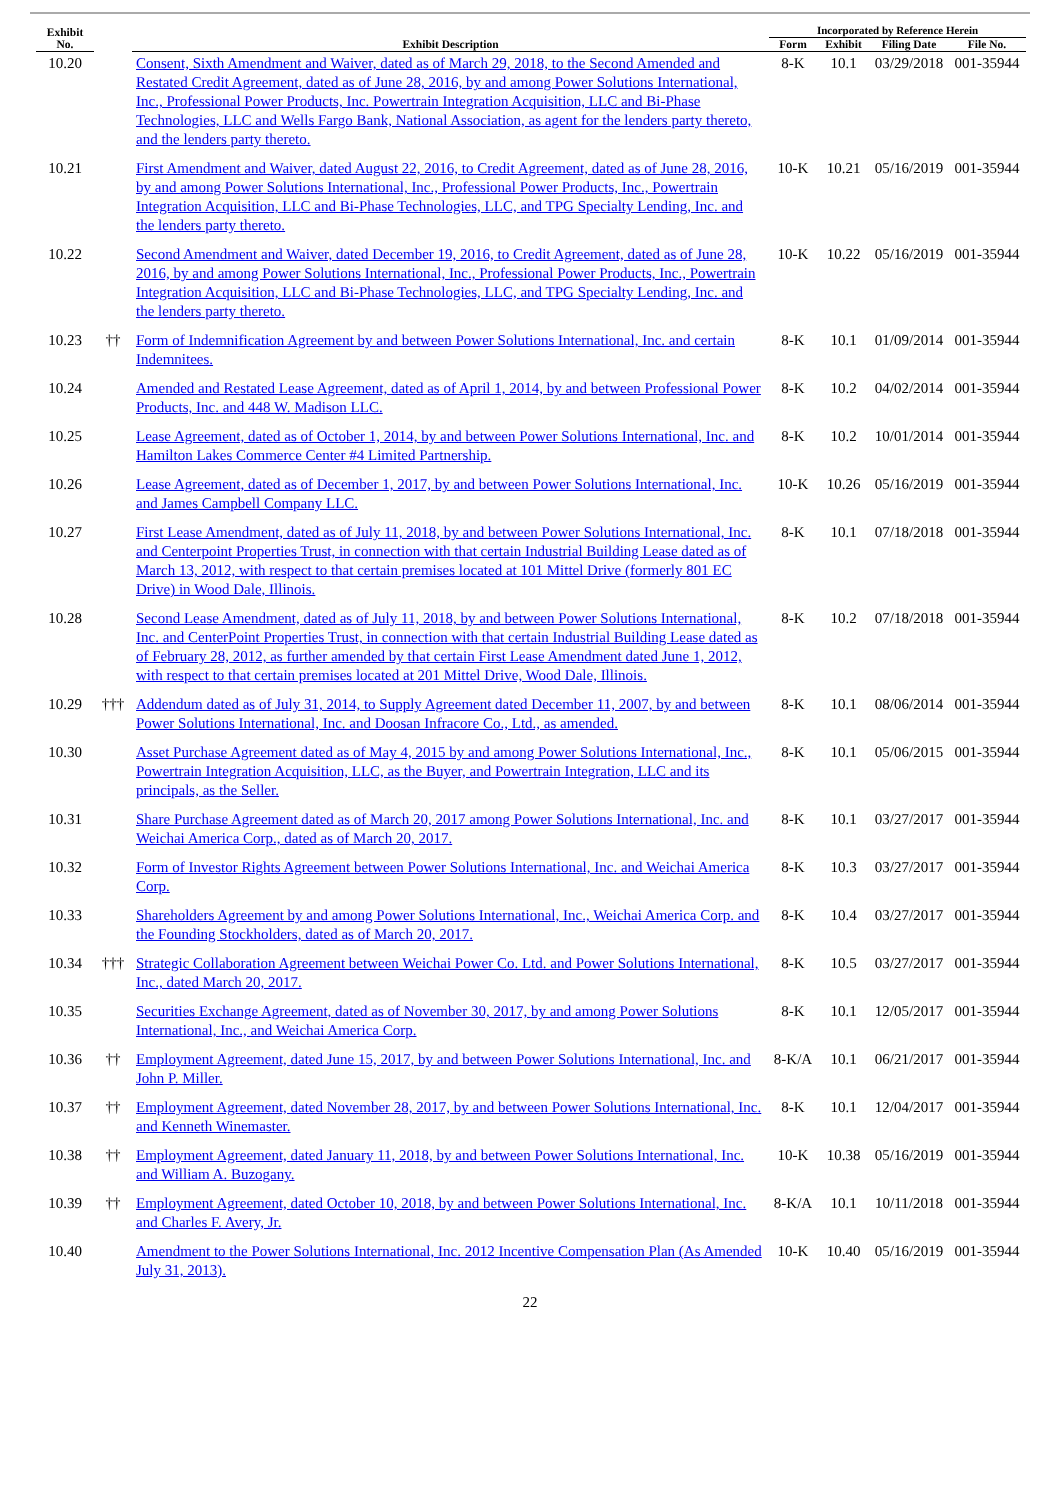| Exhibit No. | | Exhibit Description | Incorporated by Reference Herein | | | |
| --- | --- | --- | --- | --- | --- | --- |
| | | | Form | Exhibit | Filing Date | File No. |
| 10.20 | | Consent, Sixth Amendment and Waiver, dated as of March 29, 2018, to the Second Amended and Restated Credit Agreement, dated as of June 28, 2016, by and among Power Solutions International, Inc., Professional Power Products, Inc. Powertrain Integration Acquisition, LLC and Bi-Phase Technologies, LLC and Wells Fargo Bank, National Association, as agent for the lenders party thereto, and the lenders party thereto. | 8-K | 10.1 | 03/29/2018 | 001-35944 |
| 10.21 | | First Amendment and Waiver, dated August 22, 2016, to Credit Agreement, dated as of June 28, 2016, by and among Power Solutions International, Inc., Professional Power Products, Inc., Powertrain Integration Acquisition, LLC and Bi-Phase Technologies, LLC, and TPG Specialty Lending, Inc. and the lenders party thereto. | 10-K | 10.21 | 05/16/2019 | 001-35944 |
| 10.22 | | Second Amendment and Waiver, dated December 19, 2016, to Credit Agreement, dated as of June 28, 2016, by and among Power Solutions International, Inc., Professional Power Products, Inc., Powertrain Integration Acquisition, LLC and Bi-Phase Technologies, LLC, and TPG Specialty Lending, Inc. and the lenders party thereto. | 10-K | 10.22 | 05/16/2019 | 001-35944 |
| 10.23 | †† | Form of Indemnification Agreement by and between Power Solutions International, Inc. and certain Indemnitees. | 8-K | 10.1 | 01/09/2014 | 001-35944 |
| 10.24 | | Amended and Restated Lease Agreement, dated as of April 1, 2014, by and between Professional Power Products, Inc. and 448 W. Madison LLC. | 8-K | 10.2 | 04/02/2014 | 001-35944 |
| 10.25 | | Lease Agreement, dated as of October 1, 2014, by and between Power Solutions International, Inc. and Hamilton Lakes Commerce Center #4 Limited Partnership. | 8-K | 10.2 | 10/01/2014 | 001-35944 |
| 10.26 | | Lease Agreement, dated as of December 1, 2017, by and between Power Solutions International, Inc. and James Campbell Company LLC. | 10-K | 10.26 | 05/16/2019 | 001-35944 |
| 10.27 | | First Lease Amendment, dated as of July 11, 2018, by and between Power Solutions International, Inc. and Centerpoint Properties Trust, in connection with that certain Industrial Building Lease dated as of March 13, 2012, with respect to that certain premises located at 101 Mittel Drive (formerly 801 EC Drive) in Wood Dale, Illinois. | 8-K | 10.1 | 07/18/2018 | 001-35944 |
| 10.28 | | Second Lease Amendment, dated as of July 11, 2018, by and between Power Solutions International, Inc. and CenterPoint Properties Trust, in connection with that certain Industrial Building Lease dated as of February 28, 2012, as further amended by that certain First Lease Amendment dated June 1, 2012, with respect to that certain premises located at 201 Mittel Drive, Wood Dale, Illinois. | 8-K | 10.2 | 07/18/2018 | 001-35944 |
| 10.29 | ††† | Addendum dated as of July 31, 2014, to Supply Agreement dated December 11, 2007, by and between Power Solutions International, Inc. and Doosan Infracore Co., Ltd., as amended. | 8-K | 10.1 | 08/06/2014 | 001-35944 |
| 10.30 | | Asset Purchase Agreement dated as of May 4, 2015 by and among Power Solutions International, Inc., Powertrain Integration Acquisition, LLC, as the Buyer, and Powertrain Integration, LLC and its principals, as the Seller. | 8-K | 10.1 | 05/06/2015 | 001-35944 |
| 10.31 | | Share Purchase Agreement dated as of March 20, 2017 among Power Solutions International, Inc. and Weichai America Corp., dated as of March 20, 2017. | 8-K | 10.1 | 03/27/2017 | 001-35944 |
| 10.32 | | Form of Investor Rights Agreement between Power Solutions International, Inc. and Weichai America Corp. | 8-K | 10.3 | 03/27/2017 | 001-35944 |
| 10.33 | | Shareholders Agreement by and among Power Solutions International, Inc., Weichai America Corp. and the Founding Stockholders, dated as of March 20, 2017. | 8-K | 10.4 | 03/27/2017 | 001-35944 |
| 10.34 | ††† | Strategic Collaboration Agreement between Weichai Power Co. Ltd. and Power Solutions International, Inc., dated March 20, 2017. | 8-K | 10.5 | 03/27/2017 | 001-35944 |
| 10.35 | | Securities Exchange Agreement, dated as of November 30, 2017, by and among Power Solutions International, Inc., and Weichai America Corp. | 8-K | 10.1 | 12/05/2017 | 001-35944 |
| 10.36 | †† | Employment Agreement, dated June 15, 2017, by and between Power Solutions International, Inc. and John P. Miller. | 8-K/A | 10.1 | 06/21/2017 | 001-35944 |
| 10.37 | †† | Employment Agreement, dated November 28, 2017, by and between Power Solutions International, Inc. and Kenneth Winemaster. | 8-K | 10.1 | 12/04/2017 | 001-35944 |
| 10.38 | †† | Employment Agreement, dated January 11, 2018, by and between Power Solutions International, Inc. and William A. Buzogany. | 10-K | 10.38 | 05/16/2019 | 001-35944 |
| 10.39 | †† | Employment Agreement, dated October 10, 2018, by and between Power Solutions International, Inc. and Charles F. Avery, Jr. | 8-K/A | 10.1 | 10/11/2018 | 001-35944 |
| 10.40 | | Amendment to the Power Solutions International, Inc. 2012 Incentive Compensation Plan (As Amended July 31, 2013). | 10-K | 10.40 | 05/16/2019 | 001-35944 |
22